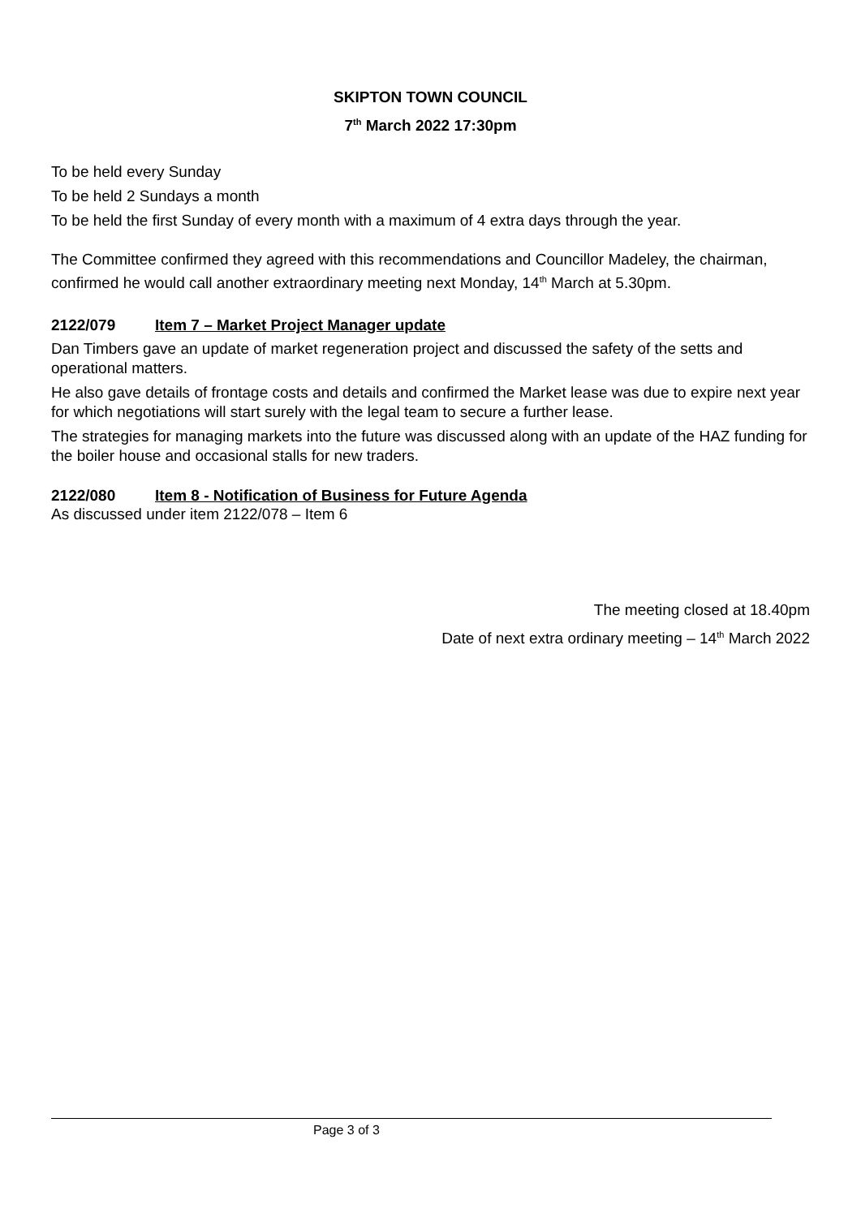SKIPTON TOWN COUNCIL
7<sup>th</sup> March 2022 17:30pm
To be held every Sunday
To be held 2 Sundays a month
To be held the first Sunday of every month with a maximum of 4 extra days through the year.
The Committee confirmed they agreed with this recommendations and Councillor Madeley, the chairman, confirmed he would call another extraordinary meeting next Monday, 14<sup>th</sup> March at 5.30pm.
2122/079 Item 7 – Market Project Manager update
Dan Timbers gave an update of market regeneration project and discussed the safety of the setts and operational matters.
He also gave details of frontage costs and details and confirmed the Market lease was due to expire next year for which negotiations will start surely with the legal team to secure a further lease.
The strategies for managing markets into the future was discussed along with an update of the HAZ funding for the boiler house and occasional stalls for new traders.
2122/080 Item 8 - Notification of Business for Future Agenda
As discussed under item 2122/078 – Item 6
The meeting closed at 18.40pm
Date of next extra ordinary meeting – 14<sup>th</sup> March 2022
Page 3 of 3